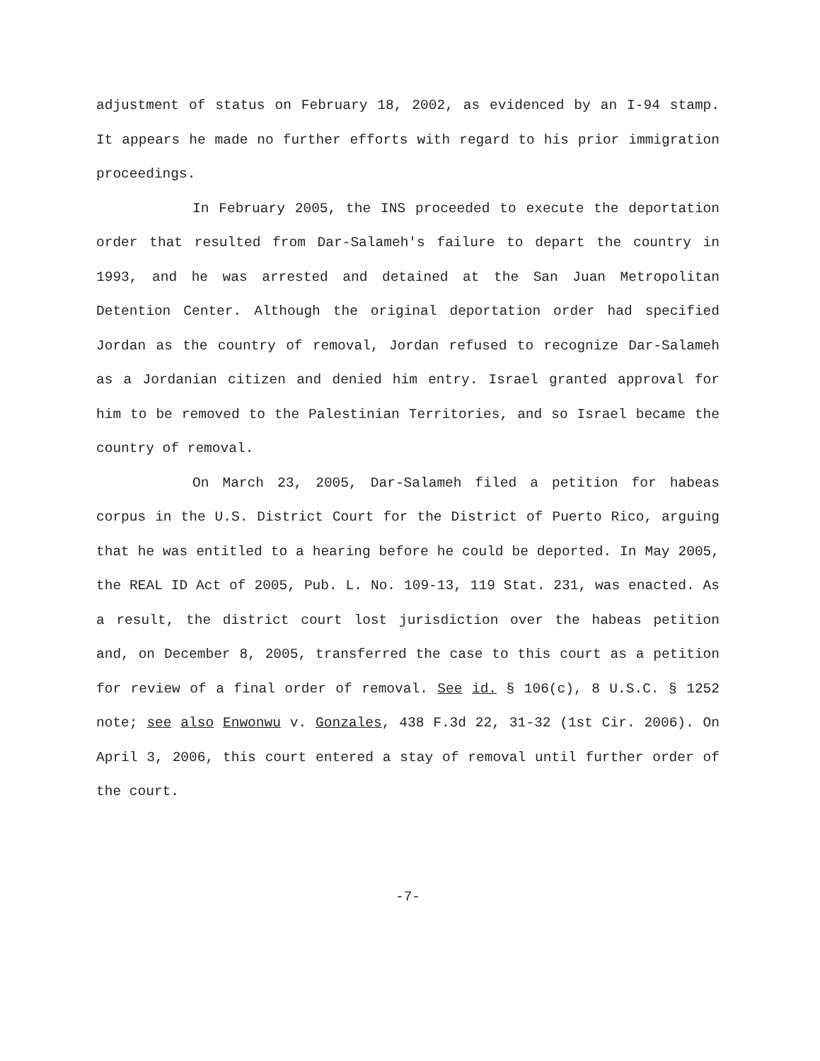adjustment of status on February 18, 2002, as evidenced by an I-94 stamp. It appears he made no further efforts with regard to his prior immigration proceedings.
In February 2005, the INS proceeded to execute the deportation order that resulted from Dar-Salameh's failure to depart the country in 1993, and he was arrested and detained at the San Juan Metropolitan Detention Center. Although the original deportation order had specified Jordan as the country of removal, Jordan refused to recognize Dar-Salameh as a Jordanian citizen and denied him entry. Israel granted approval for him to be removed to the Palestinian Territories, and so Israel became the country of removal.
On March 23, 2005, Dar-Salameh filed a petition for habeas corpus in the U.S. District Court for the District of Puerto Rico, arguing that he was entitled to a hearing before he could be deported. In May 2005, the REAL ID Act of 2005, Pub. L. No. 109-13, 119 Stat. 231, was enacted. As a result, the district court lost jurisdiction over the habeas petition and, on December 8, 2005, transferred the case to this court as a petition for review of a final order of removal. See id. § 106(c), 8 U.S.C. § 1252 note; see also Enwonwu v. Gonzales, 438 F.3d 22, 31-32 (1st Cir. 2006). On April 3, 2006, this court entered a stay of removal until further order of the court.
-7-